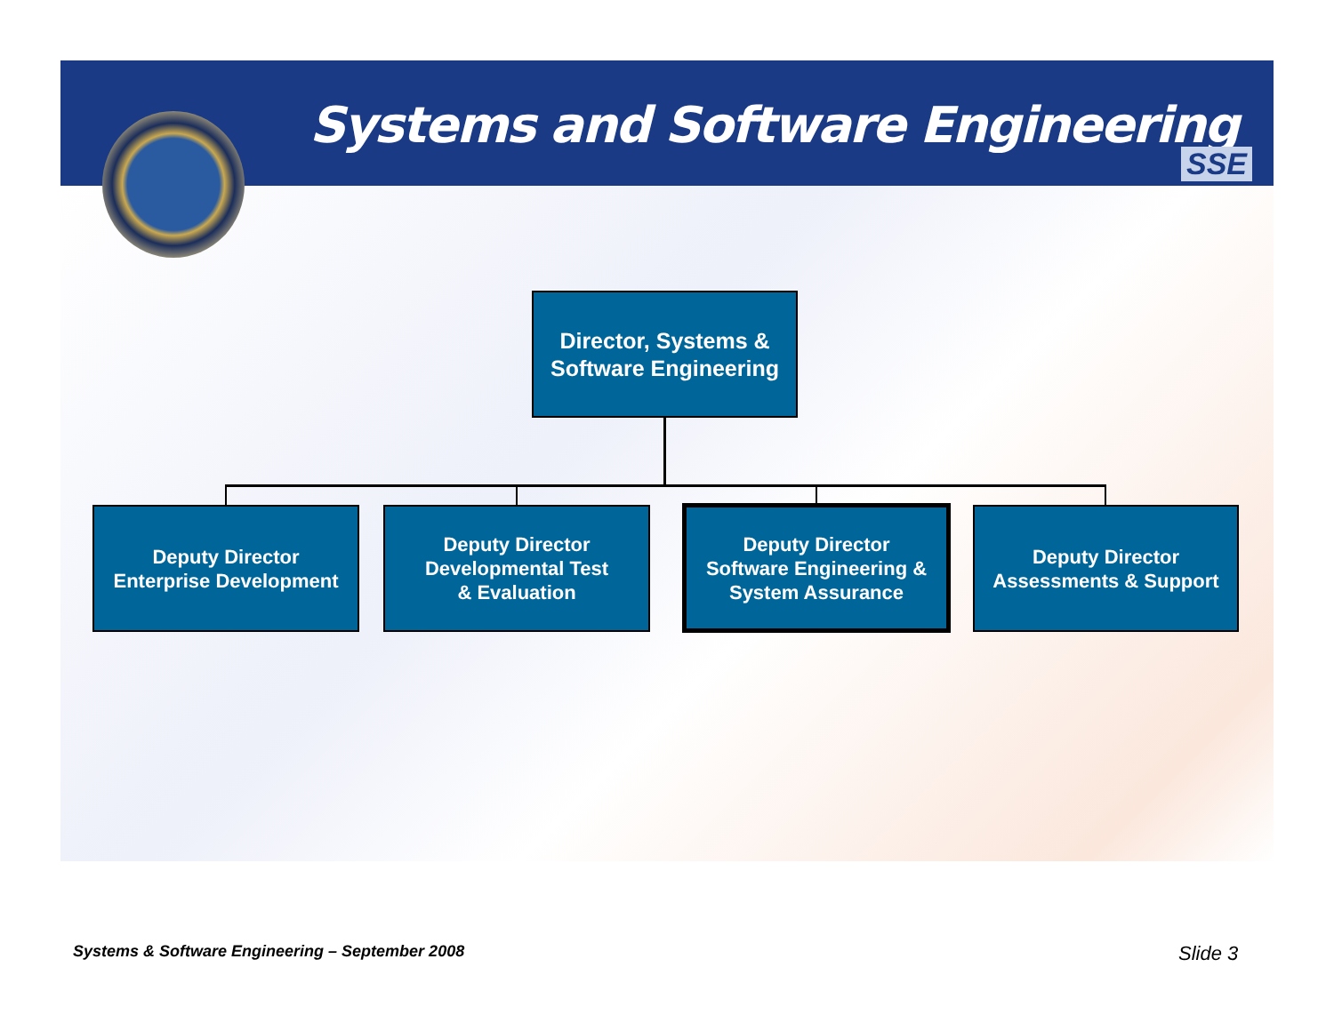Systems and Software Engineering
SSE
Director, Systems &
Software Engineering
Deputy Director
Enterprise Development
Deputy Director
Developmental Test
& Evaluation
Deputy Director
Software Engineering &
System Assurance
Deputy Director
Assessments & Support
Systems & Software Engineering – September 2008
Slide 3